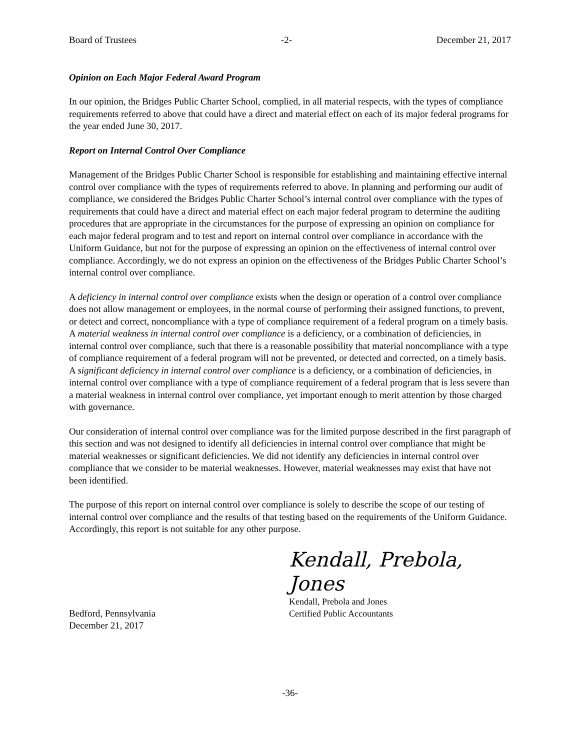Board of Trustees -2- December 21, 2017
Opinion on Each Major Federal Award Program
In our opinion, the Bridges Public Charter School, complied, in all material respects, with the types of compliance requirements referred to above that could have a direct and material effect on each of its major federal programs for the year ended June 30, 2017.
Report on Internal Control Over Compliance
Management of the Bridges Public Charter School is responsible for establishing and maintaining effective internal control over compliance with the types of requirements referred to above. In planning and performing our audit of compliance, we considered the Bridges Public Charter School’s internal control over compliance with the types of requirements that could have a direct and material effect on each major federal program to determine the auditing procedures that are appropriate in the circumstances for the purpose of expressing an opinion on compliance for each major federal program and to test and report on internal control over compliance in accordance with the Uniform Guidance, but not for the purpose of expressing an opinion on the effectiveness of internal control over compliance. Accordingly, we do not express an opinion on the effectiveness of the Bridges Public Charter School’s internal control over compliance.
A deficiency in internal control over compliance exists when the design or operation of a control over compliance does not allow management or employees, in the normal course of performing their assigned functions, to prevent, or detect and correct, noncompliance with a type of compliance requirement of a federal program on a timely basis. A material weakness in internal control over compliance is a deficiency, or a combination of deficiencies, in internal control over compliance, such that there is a reasonable possibility that material noncompliance with a type of compliance requirement of a federal program will not be prevented, or detected and corrected, on a timely basis. A significant deficiency in internal control over compliance is a deficiency, or a combination of deficiencies, in internal control over compliance with a type of compliance requirement of a federal program that is less severe than a material weakness in internal control over compliance, yet important enough to merit attention by those charged with governance.
Our consideration of internal control over compliance was for the limited purpose described in the first paragraph of this section and was not designed to identify all deficiencies in internal control over compliance that might be material weaknesses or significant deficiencies. We did not identify any deficiencies in internal control over compliance that we consider to be material weaknesses. However, material weaknesses may exist that have not been identified.
The purpose of this report on internal control over compliance is solely to describe the scope of our testing of internal control over compliance and the results of that testing based on the requirements of the Uniform Guidance. Accordingly, this report is not suitable for any other purpose.
Kendall, Prebola, Jones
Kendall, Prebola and Jones
Certified Public Accountants
Bedford, Pennsylvania
December 21, 2017
-36-